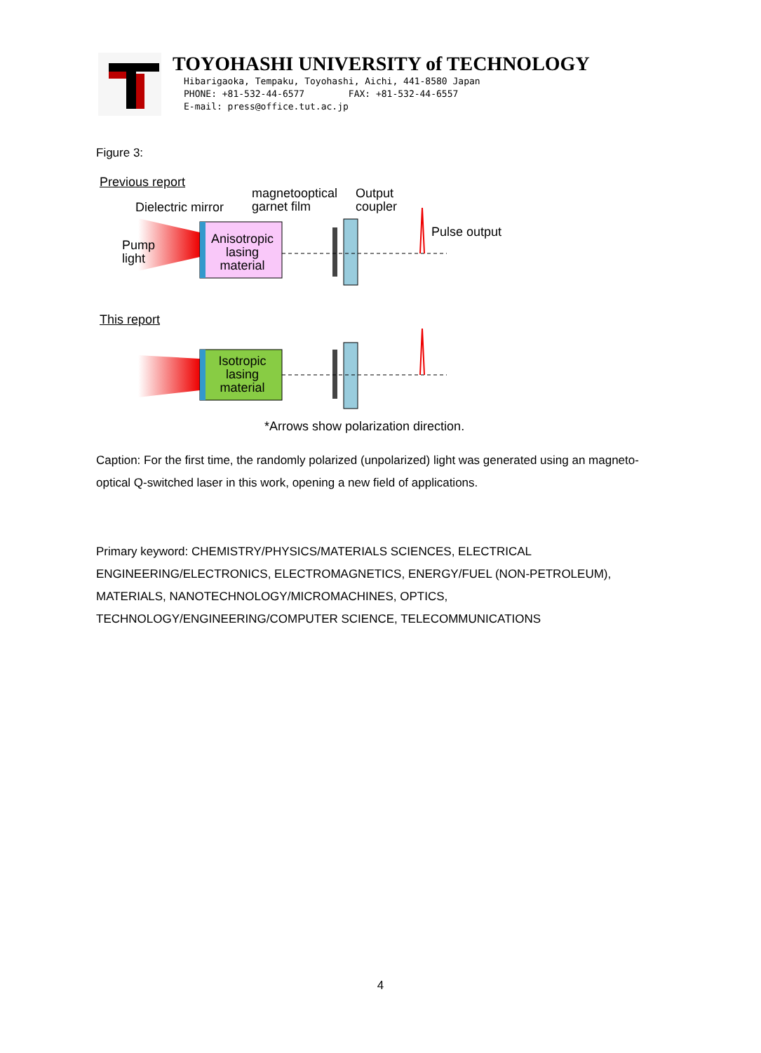TOYOHASHI UNIVERSITY of TECHNOLOGY
Hibarigaoka, Tempaku, Toyohashi, Aichi, 441-8580 Japan
PHONE: +81-532-44-6577 FAX: +81-532-44-6557
E-mail: press@office.tut.ac.jp
Figure 3:
Previous report
Dielectric mirror
magnetooptical
garnet film
Output
coupler
Pulse output
Pump
light
Anisotropic
lasing
material
This report
Isotropic
lasing
material
*Arrows show polarization direction.
Caption: For the first time, the randomly polarized (unpolarized) light was generated using an magneto-optical Q-switched laser in this work, opening a new field of applications.
Primary keyword: CHEMISTRY/PHYSICS/MATERIALS SCIENCES, ELECTRICAL ENGINEERING/ELECTRONICS, ELECTROMAGNETICS, ENERGY/FUEL (NON-PETROLEUM), MATERIALS, NANOTECHNOLOGY/MICROMACHINES, OPTICS, TECHNOLOGY/ENGINEERING/COMPUTER SCIENCE, TELECOMMUNICATIONS
4